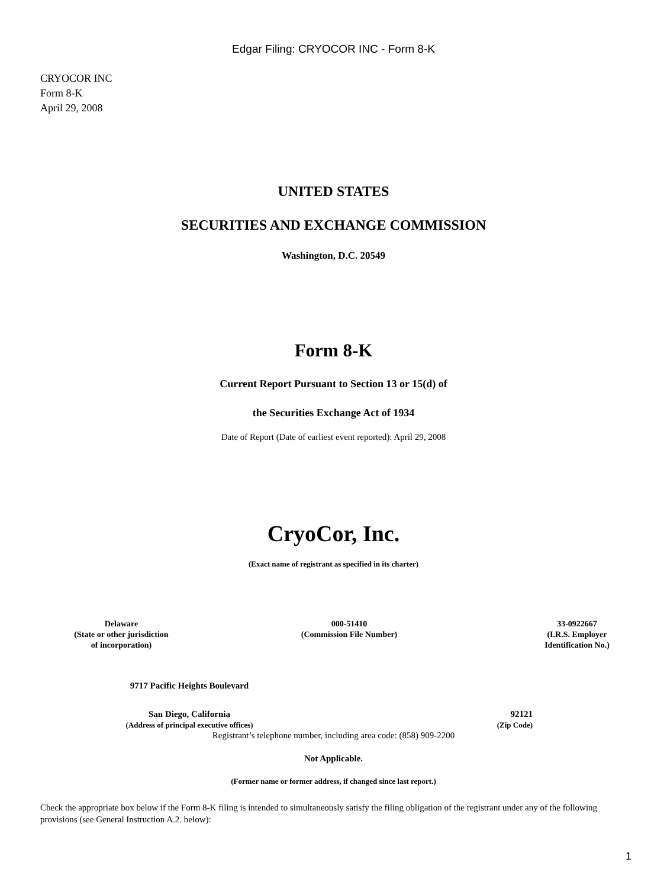Edgar Filing: CRYOCOR INC - Form 8-K
CRYOCOR INC
Form 8-K
April 29, 2008
UNITED STATES
SECURITIES AND EXCHANGE COMMISSION
Washington, D.C. 20549
Form 8-K
Current Report Pursuant to Section 13 or 15(d) of
the Securities Exchange Act of 1934
Date of Report (Date of earliest event reported): April 29, 2008
CryoCor, Inc.
(Exact name of registrant as specified in its charter)
| Delaware (State or other jurisdiction of incorporation) | 000-51410 (Commission File Number) | 33-0922667 (I.R.S. Employer Identification No.) |
| 9717 Pacific Heights Boulevard | |
| San Diego, California (Address of principal executive offices) | 92121 (Zip Code) |
Registrant’s telephone number, including area code: (858) 909-2200
Not Applicable.
(Former name or former address, if changed since last report.)
Check the appropriate box below if the Form 8-K filing is intended to simultaneously satisfy the filing obligation of the registrant under any of the following provisions (see General Instruction A.2. below):
1